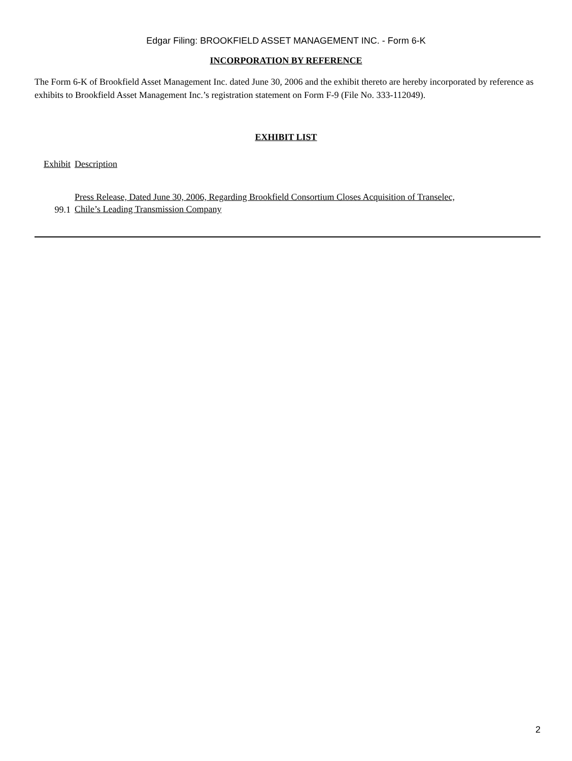Edgar Filing: BROOKFIELD ASSET MANAGEMENT INC. - Form 6-K
INCORPORATION BY REFERENCE
The Form 6-K of Brookfield Asset Management Inc. dated June 30, 2006 and the exhibit thereto are hereby incorporated by reference as exhibits to Brookfield Asset Management Inc.’s registration statement on Form F-9 (File No. 333-112049).
EXHIBIT LIST
| Exhibit | Description |
| --- | --- |
| 99.1 | Press Release, Dated June 30, 2006, Regarding Brookfield Consortium Closes Acquisition of Transelec, Chile’s Leading Transmission Company |
2